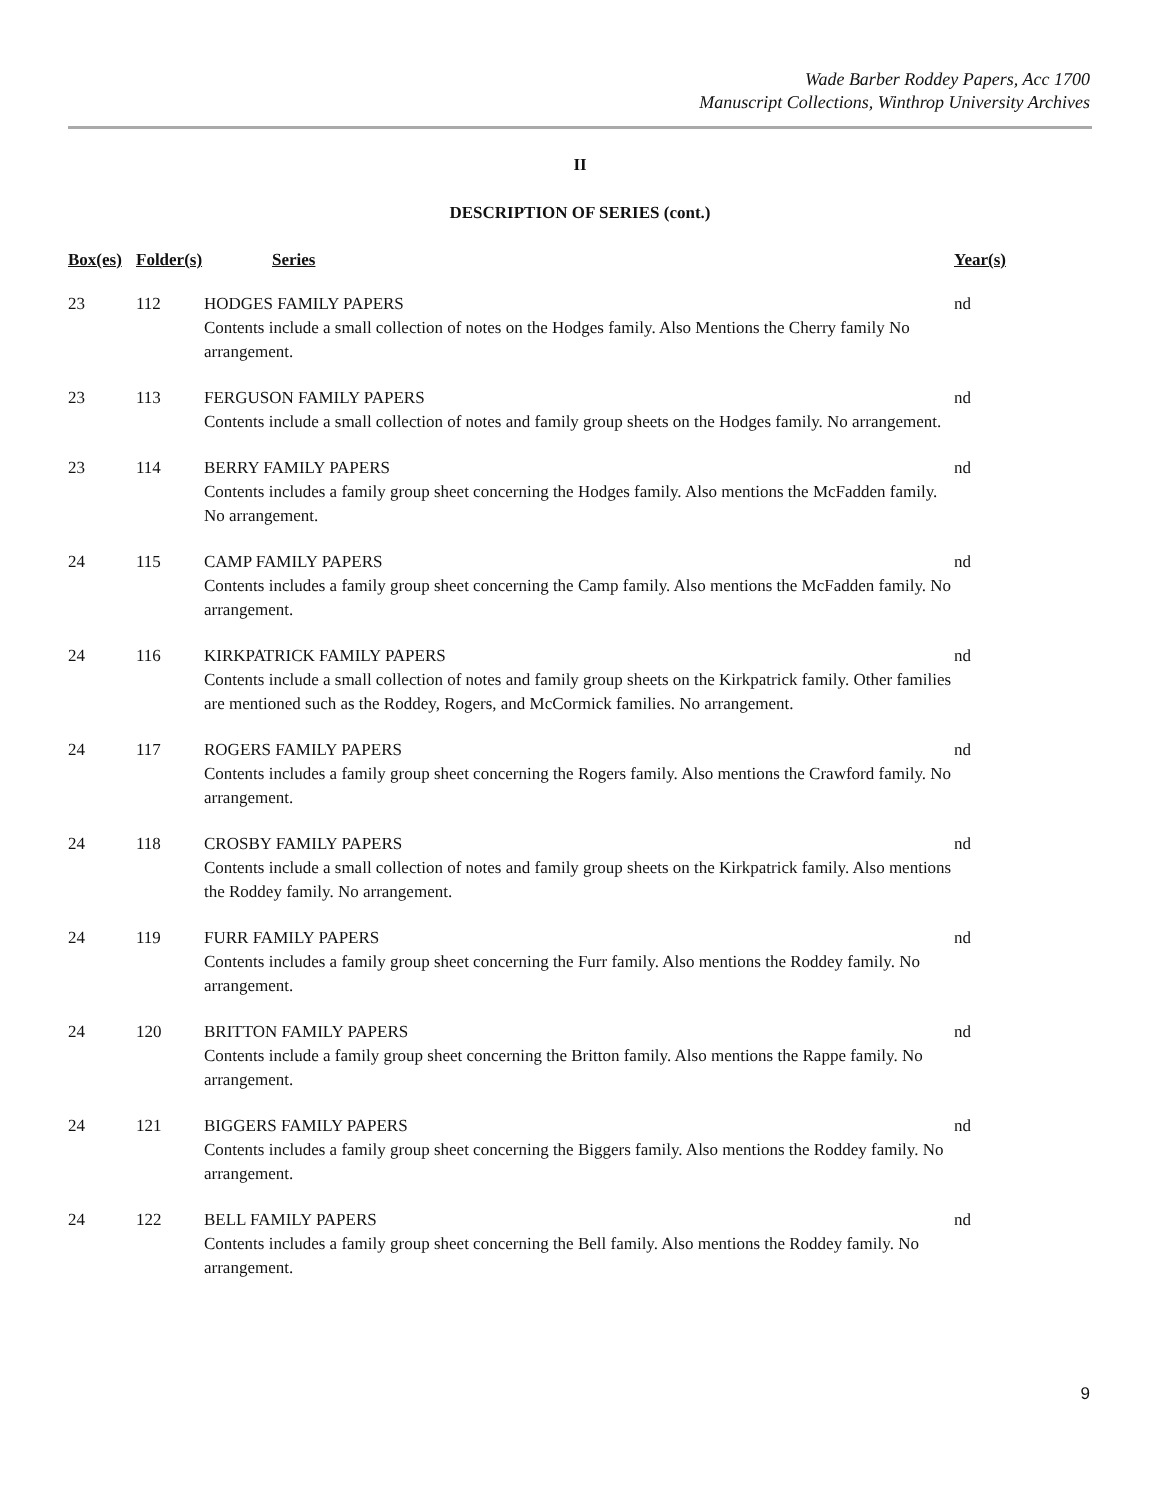Wade Barber Roddey Papers, Acc 1700
Manuscript Collections, Winthrop University Archives
II
DESCRIPTION OF SERIES (cont.)
| Box(es) | Folder(s) | Series | Year(s) |
| --- | --- | --- | --- |
| 23 | 112 | HODGES FAMILY PAPERS Contents include a small collection of notes on the Hodges family. Also Mentions the Cherry family No arrangement. | nd |
| 23 | 113 | FERGUSON FAMILY PAPERS Contents include a small collection of notes and family group sheets on the Hodges family. No arrangement. | nd |
| 23 | 114 | BERRY FAMILY PAPERS Contents includes a family group sheet concerning the Hodges family. Also mentions the McFadden family. No arrangement. | nd |
| 24 | 115 | CAMP FAMILY PAPERS Contents includes a family group sheet concerning the Camp family. Also mentions the McFadden family. No arrangement. | nd |
| 24 | 116 | KIRKPATRICK FAMILY PAPERS Contents include a small collection of notes and family group sheets on the Kirkpatrick family. Other families are mentioned such as the Roddey, Rogers, and McCormick families. No arrangement. | nd |
| 24 | 117 | ROGERS FAMILY PAPERS Contents includes a family group sheet concerning the Rogers family. Also mentions the Crawford family. No arrangement. | nd |
| 24 | 118 | CROSBY FAMILY PAPERS Contents include a small collection of notes and family group sheets on the Kirkpatrick family. Also mentions the Roddey family. No arrangement. | nd |
| 24 | 119 | FURR FAMILY PAPERS Contents includes a family group sheet concerning the Furr family. Also mentions the Roddey family. No arrangement. | nd |
| 24 | 120 | BRITTON FAMILY PAPERS Contents include a family group sheet concerning the Britton family. Also mentions the Rappe family. No arrangement. | nd |
| 24 | 121 | BIGGERS FAMILY PAPERS Contents includes a family group sheet concerning the Biggers family. Also mentions the Roddey family. No arrangement. | nd |
| 24 | 122 | BELL FAMILY PAPERS Contents includes a family group sheet concerning the Bell family. Also mentions the Roddey family. No arrangement. | nd |
9